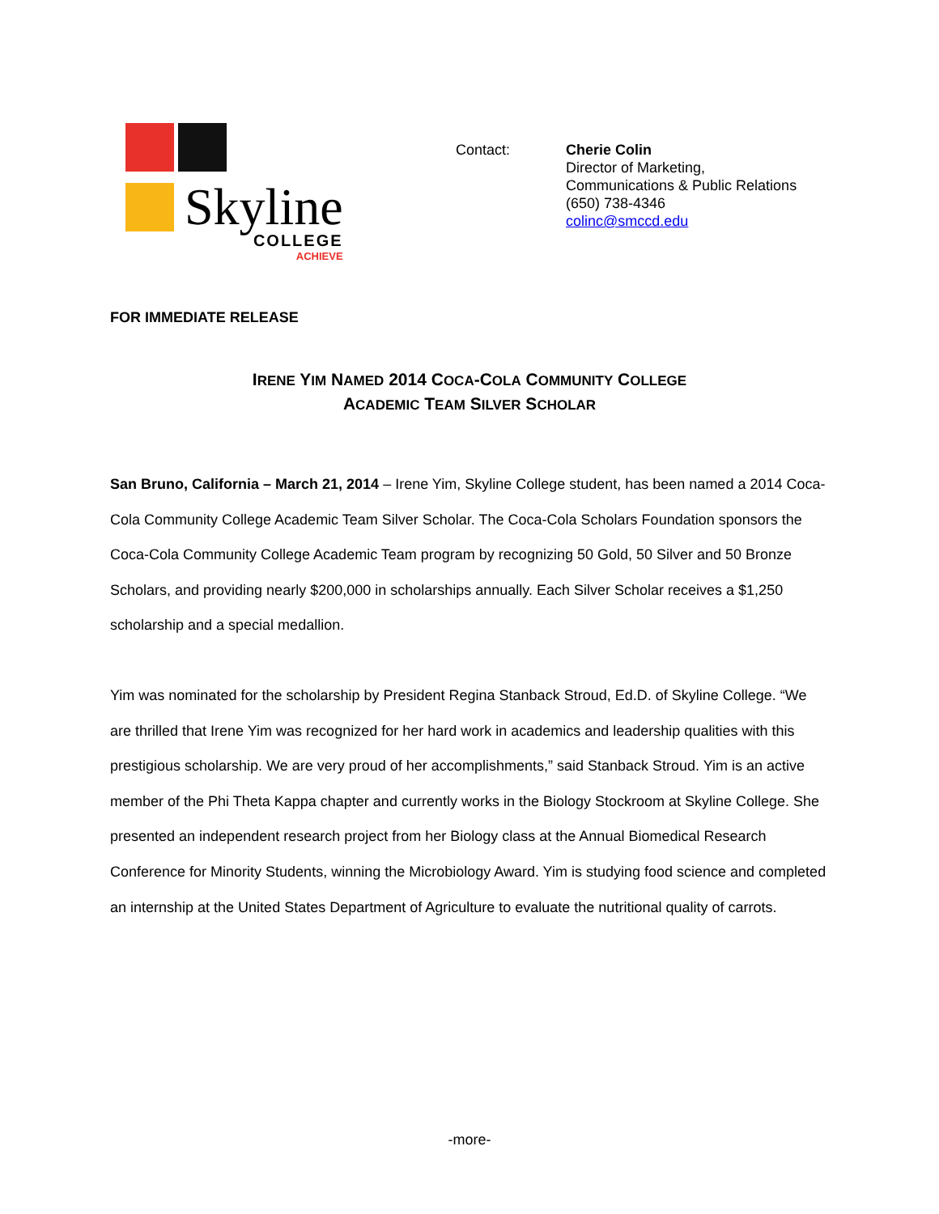Skyline
COLLEGE
ACHIEVE
Contact: Cherie Colin
Director of Marketing,
Communications & Public Relations
(650) 738-4346
colinc@smccd.edu
FOR IMMEDIATE RELEASE
IRENE YIM NAMED 2014 COCA-COLA COMMUNITY COLLEGE
ACADEMIC TEAM SILVER SCHOLAR
San Bruno, California – March 21, 2014 – Irene Yim, Skyline College student, has been named a 2014 Coca-Cola Community College Academic Team Silver Scholar. The Coca-Cola Scholars Foundation sponsors the Coca-Cola Community College Academic Team program by recognizing 50 Gold, 50 Silver and 50 Bronze Scholars, and providing nearly $200,000 in scholarships annually. Each Silver Scholar receives a $1,250 scholarship and a special medallion.
Yim was nominated for the scholarship by President Regina Stanback Stroud, Ed.D. of Skyline College. “We are thrilled that Irene Yim was recognized for her hard work in academics and leadership qualities with this prestigious scholarship. We are very proud of her accomplishments,” said Stanback Stroud. Yim is an active member of the Phi Theta Kappa chapter and currently works in the Biology Stockroom at Skyline College. She presented an independent research project from her Biology class at the Annual Biomedical Research Conference for Minority Students, winning the Microbiology Award. Yim is studying food science and completed an internship at the United States Department of Agriculture to evaluate the nutritional quality of carrots.
-more-